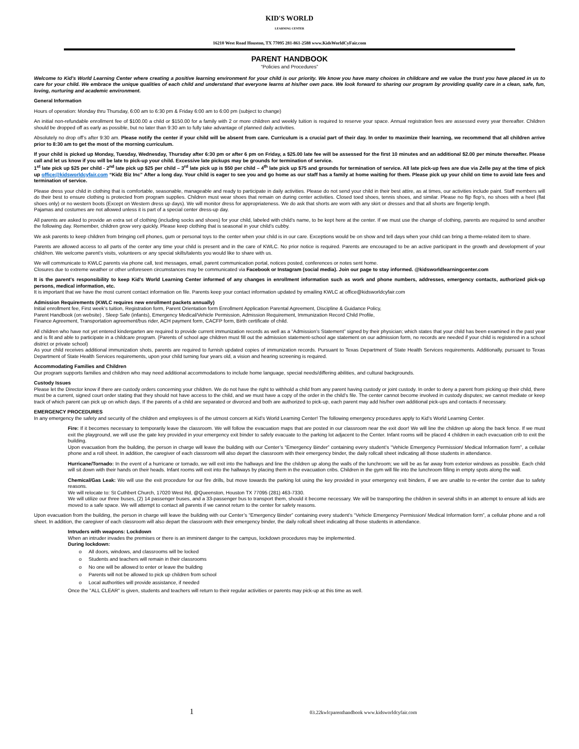KID'S WORLD
LEARNING CENTER
16210 West Road Houston, TX 77095 281-861-2588 www.KidsWorldCyFair.com
PARENT HANDBOOK
“Policies and Procedures”
Welcome to Kid’s World Learning Center where creating a positive learning environment for your child is our priority. We know you have many choices in childcare and we value the trust you have placed in us to care for your child. We embrace the unique qualities of each child and understand that everyone learns at his/her own pace. We look forward to sharing our program by providing quality care in a clean, safe, fun, loving, nurturing and academic environment.
General Information
Hours of operation: Monday thru Thursday, 6:00 am to 6:30 pm & Friday 6:00 am to 6:00 pm (subject to change)
An initial non-refundable enrollment fee of $100.00 a child or $150.00 for a family with 2 or more children and weekly tuition is required to reserve your space. Annual registration fees are assessed every year thereafter. Children should be dropped off as early as possible, but no later than 9:30 am to fully take advantage of planned daily activities.
Absolutely no drop off’s after 9:30 am. Please notify the center if your child will be absent from care. Curriculum is a crucial part of their day. In order to maximize their learning, we recommend that all children arrive prior to 8:30 am to get the most of the morning curriculum.
If your child is picked up Monday, Tuesday, Wednesday, Thursday after 6:30 pm or after 6 pm on Friday, a $25.00 late fee will be assessed for the first 10 minutes and an additional $2.00 per minute thereafter. Please call and let us know if you will be late to pick-up your child. Excessive late pickups may be grounds for termination of service.
1<sup>st</sup> late pick up $25 per child - 2<sup>nd</sup> late pick up $25 per child – 3<sup>rd</sup> late pick up is $50 per child – 4<sup>th</sup> late pick up $75 and grounds for termination of service. All late pick-up fees are due via Zelle pay at the time of pick up office@kidsworldcyfair.com “Kidz Biz Inc” After a long day. Your child is eager to see you and go home as our staff has a family at home waiting for them. Please pick up your child on time to avoid late fees and termination of service.
Please dress your child in clothing that is comfortable, seasonable, manageable and ready to participate in daily activities. Please do not send your child in their best attire, as at times, our activities include paint. Staff members will do their best to ensure clothing is protected from program supplies. Children must wear shoes that remain on during center activities. Closed toed shoes, tennis shoes, and similar. Please no flip flop’s, no shoes with a heel (flat shoes only) or no western boots (Except on Western dress up days). We will monitor dress for appropriateness. We do ask that shorts are worn with any skirt or dresses and that all shorts are fingertip length.
Pajamas and costumes are not allowed unless it is part of a special center dress-up day.
All parents are asked to provide an extra set of clothing (including socks and shoes) for your child, labeled with child’s name, to be kept here at the center. If we must use the change of clothing, parents are required to send another the following day. Remember, children grow very quickly. Please keep clothing that is seasonal in your child’s cubby.
We ask parents to keep children from bringing cell phones, gum or personal toys to the center when your child is in our care. Exceptions would be on show and tell days when your child can bring a theme-related item to share.
Parents are allowed access to all parts of the center any time your child is present and in the care of KWLC. No prior notice is required. Parents are encouraged to be an active participant in the growth and development of your child/ren. We welcome parent’s visits, volunteers or any special skills/talents you would like to share with us.
We will communicate to KWLC parents via phone call, text messages, email, parent communication portal, notices posted, conferences or notes sent home.
Closures due to extreme weather or other unforeseen circumstances may be communicated via Facebook or Instagram (social media). Join our page to stay informed. @kidsworldlearningcenter.com
It is the parent’s responsibility to keep Kid’s World Learning Center informed of any changes in enrollment information such as work and phone numbers, addresses, emergency contacts, authorized pick-up persons, medical information, etc.
It is important that we have the most current contact information on file. Parents keep your contact information updated by emailing KWLC at office@kidsworldcyfair.com
Admission Requirements (KWLC requires new enrollment packets annually)
Initial enrollment fee, First week’s tuition, Registration form, Parent Orientation form Enrollment Application Parental Agreement, Discipline & Guidance Policy,
Parent Handbook (on website) , Sleep Safe (infants), Emergency Medical/Vehicle Permission, Admission Requirement, Immunization Record Child Profile,
Finance Agreement, Transportation agreement/bus rider, ACH payment form, CACFP form, Birth certificate of child.
All children who have not yet entered kindergarten are required to provide current immunization records as well as a “Admission’s Statement” signed by their physician; which states that your child has been examined in the past year and is fit and able to participate in a childcare program. (Parents of school age children must fill out the admission statement-school age statement on our admission form, no records are needed if your child is registered in a school district or private school)
As your child receives additional immunization shots, parents are required to furnish updated copies of immunization records. Pursuant to Texas Department of State Health Services requirements. Additionally, pursuant to Texas Department of State Health Services requirements, upon your child turning four years old, a vision and hearing screening is required.
Accommodating Families and Children
Our program supports families and children who may need additional accommodations to include home language, special needs/differing abilities, and cultural backgrounds.
Custody Issues
Please let the Director know if there are custody orders concerning your children. We do not have the right to withhold a child from any parent having custody or joint custody. In order to deny a parent from picking up their child, there must be a current, signed court order stating that they should not have access to the child, and we must have a copy of the order in the child’s file. The center cannot become involved in custody disputes; we cannot mediate or keep track of which parent can pick up on which days. If the parents of a child are separated or divorced and both are authorized to pick-up, each parent may add his/her own additional pick-ups and contacts if necessary.
EMERGENCY PROCEDURES
In any emergency the safety and security of the children and employees is of the utmost concern at Kid’s World Learning Center! The following emergency procedures apply to Kid’s World Learning Center.
Fire: If it becomes necessary to temporarily leave the classroom. We will follow the evacuation maps that are posted in our classroom near the exit door! We will line the children up along the back fence. If we must exit the playground, we will use the gate key provided in your emergency exit binder to safely evacuate to the parking lot adjacent to the Center. Infant rooms will be placed 4 children in each evacuation crib to exit the building.
Upon evacuation from the building, the person in charge will leave the building with our Center’s “Emergency Binder” containing every student’s “Vehicle Emergency Permission/ Medical Information form”, a cellular phone and a roll sheet. In addition, the caregiver of each classroom will also depart the classroom with their emergency binder, the daily rollcall sheet indicating all those students in attendance.
Hurricane/Tornado: In the event of a hurricane or tornado, we will exit into the hallways and line the children up along the walls of the lunchroom; we will be as far away from exterior windows as possible. Each child will sit down with their hands on their heads. Infant rooms will exit into the hallways by placing them in the evacuation cribs. Children in the gym will file into the lunchroom filling in empty spots along the wall.
Chemical/Gas Leak: We will use the exit procedure for our fire drills, but move towards the parking lot using the key provided in your emergency exit binders, if we are unable to re-enter the center due to safety reasons.
We will relocate to: St Cuthbert Church, 17020 West Rd, @Queenston, Houston TX 77095 (281) 463-7330.
We will utilize our three buses, (2) 14 passenger buses, and a 33-passenger bus to transport them, should it become necessary. We will be transporting the children in several shifts in an attempt to ensure all kids are moved to a safe space. We will attempt to contact all parents if we cannot return to the center for safety reasons.
Upon evacuation from the building, the person in charge will leave the building with our Center’s “Emergency Binder” containing every student’s “Vehicle Emergency Permission/ Medical Information form”, a cellular phone and a roll sheet. In addition, the caregiver of each classroom will also depart the classroom with their emergency binder, the daily rollcall sheet indicating all those students in attendance.
Intruders with weapons: Lockdown
When an intruder invades the premises or there is an imminent danger to the campus, lockdown procedures may be implemented.
During lockdown:
o All doors, windows, and classrooms will be locked
o Students and teachers will remain in their classrooms
o No one will be allowed to enter or leave the building
o Parents will not be allowed to pick up children from school
o Local authorities will provide assistance, if needed
Once the "ALL CLEAR" is given, students and teachers will return to their regular activities or parents may pick-up at this time as well.
1 03.22kwlcparenthandbook www.kidsworldcyfair.com